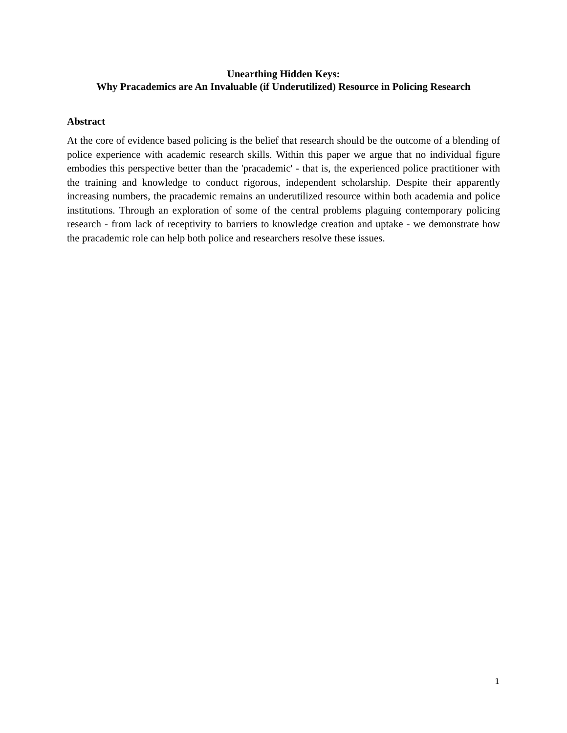Unearthing Hidden Keys:
Why Pracademics are An Invaluable (if Underutilized) Resource in Policing Research
Abstract
At the core of evidence based policing is the belief that research should be the outcome of a blending of police experience with academic research skills. Within this paper we argue that no individual figure embodies this perspective better than the 'pracademic' - that is, the experienced police practitioner with the training and knowledge to conduct rigorous, independent scholarship. Despite their apparently increasing numbers, the pracademic remains an underutilized resource within both academia and police institutions. Through an exploration of some of the central problems plaguing contemporary policing research - from lack of receptivity to barriers to knowledge creation and uptake - we demonstrate how the pracademic role can help both police and researchers resolve these issues.
1